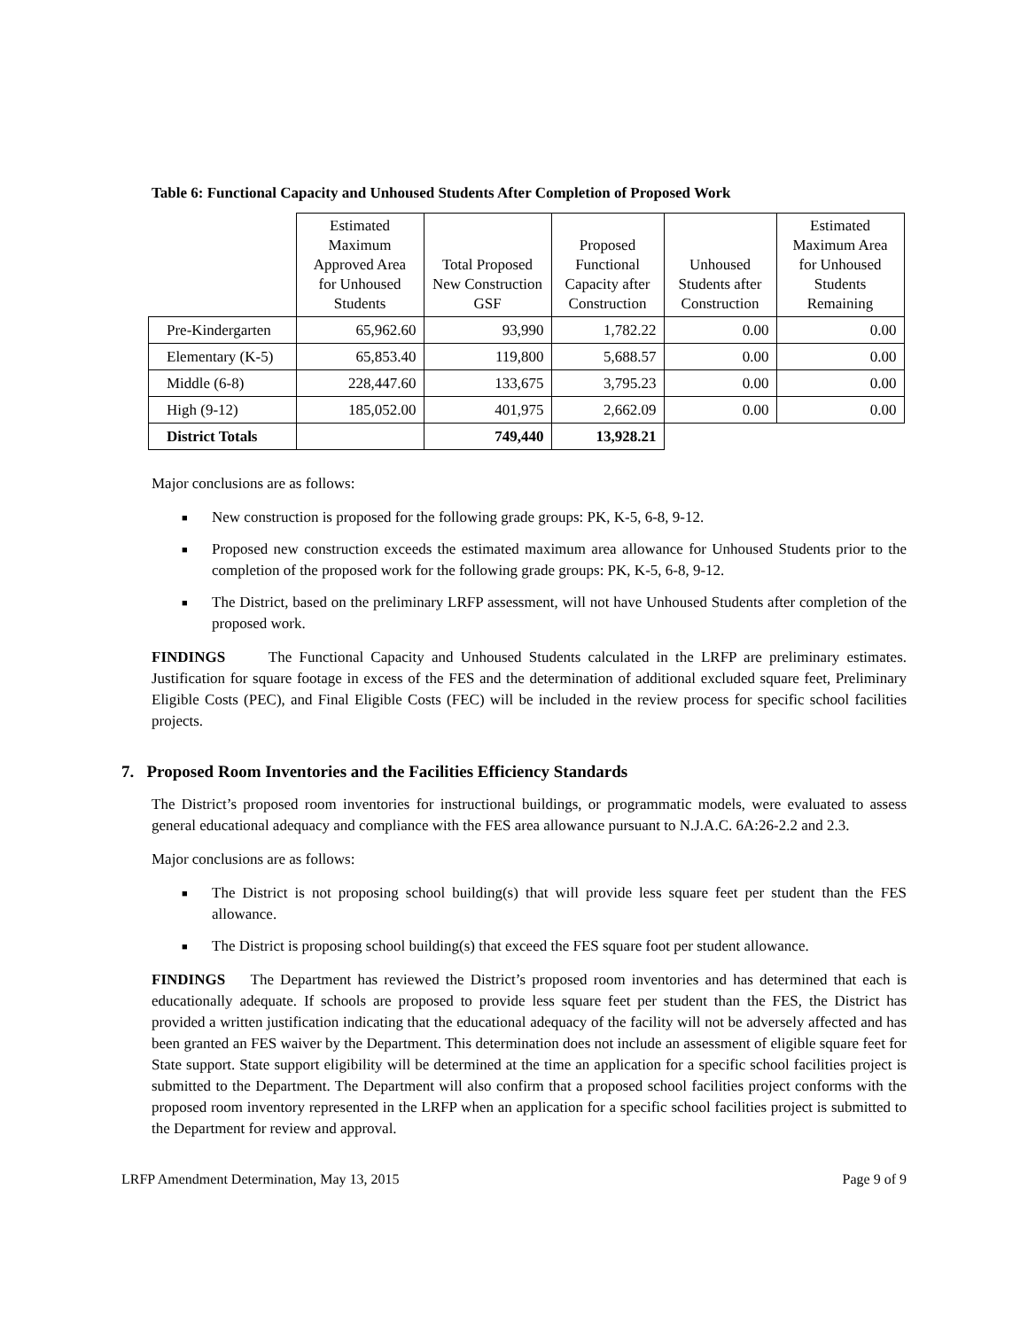Table 6: Functional Capacity and Unhoused Students After Completion of Proposed Work
| | Estimated Maximum Approved Area for Unhoused Students | Total Proposed New Construction GSF | Proposed Functional Capacity after Construction | Unhoused Students after Construction | Estimated Maximum Area for Unhoused Students Remaining |
| --- | --- | --- | --- | --- | --- |
| Pre-Kindergarten | 65,962.60 | 93,990 | 1,782.22 | 0.00 | 0.00 |
| Elementary (K-5) | 65,853.40 | 119,800 | 5,688.57 | 0.00 | 0.00 |
| Middle (6-8) | 228,447.60 | 133,675 | 3,795.23 | 0.00 | 0.00 |
| High (9-12) | 185,052.00 | 401,975 | 2,662.09 | 0.00 | 0.00 |
| District Totals | | 749,440 | 13,928.21 | | |
Major conclusions are as follows:
■ New construction is proposed for the following grade groups: PK, K-5, 6-8, 9-12.
■ Proposed new construction exceeds the estimated maximum area allowance for Unhoused Students prior to the completion of the proposed work for the following grade groups: PK, K-5, 6-8, 9-12.
■ The District, based on the preliminary LRFP assessment, will not have Unhoused Students after completion of the proposed work.
FINDINGS The Functional Capacity and Unhoused Students calculated in the LRFP are preliminary estimates. Justification for square footage in excess of the FES and the determination of additional excluded square feet, Preliminary Eligible Costs (PEC), and Final Eligible Costs (FEC) will be included in the review process for specific school facilities projects.
7. Proposed Room Inventories and the Facilities Efficiency Standards
The District’s proposed room inventories for instructional buildings, or programmatic models, were evaluated to assess general educational adequacy and compliance with the FES area allowance pursuant to N.J.A.C. 6A:26-2.2 and 2.3.
Major conclusions are as follows:
■ The District is not proposing school building(s) that will provide less square feet per student than the FES allowance.
■ The District is proposing school building(s) that exceed the FES square foot per student allowance.
FINDINGS The Department has reviewed the District’s proposed room inventories and has determined that each is educationally adequate. If schools are proposed to provide less square feet per student than the FES, the District has provided a written justification indicating that the educational adequacy of the facility will not be adversely affected and has been granted an FES waiver by the Department. This determination does not include an assessment of eligible square feet for State support. State support eligibility will be determined at the time an application for a specific school facilities project is submitted to the Department. The Department will also confirm that a proposed school facilities project conforms with the proposed room inventory represented in the LRFP when an application for a specific school facilities project is submitted to the Department for review and approval.
LRFP Amendment Determination, May 13, 2015 Page 9 of 9